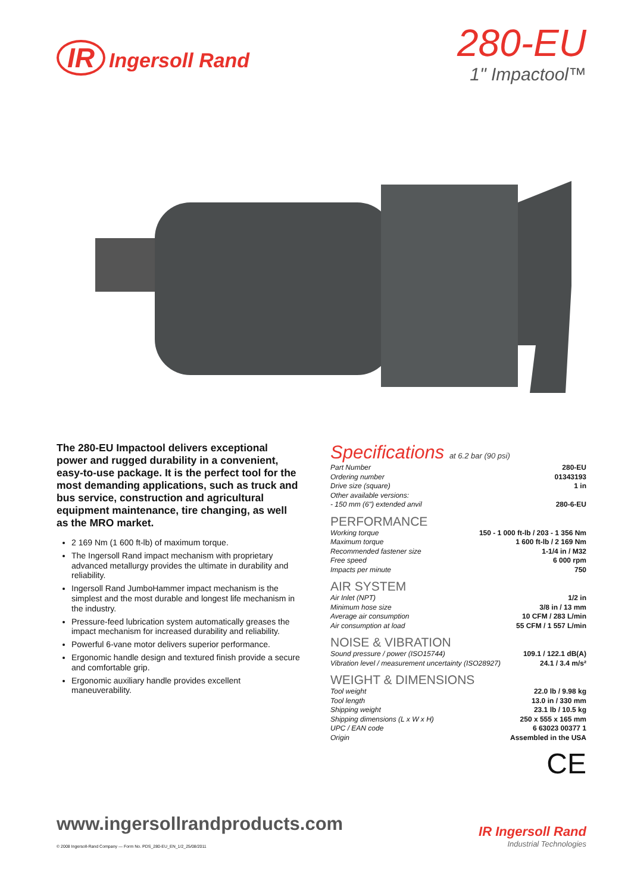IR Ingersoll Rand
280-EU
1" Impactool™
The 280-EU Impactool delivers exceptional power and rugged durability in a convenient, easy-to-use package. It is the perfect tool for the most demanding applications, such as truck and bus service, construction and agricultural equipment maintenance, tire changing, as well as the MRO market.
2 169 Nm (1 600 ft-lb) of maximum torque.
The Ingersoll Rand impact mechanism with proprietary advanced metallurgy provides the ultimate in durability and reliability.
Ingersoll Rand JumboHammer impact mechanism is the simplest and the most durable and longest life mechanism in the industry.
Pressure-feed lubrication system automatically greases the impact mechanism for increased durability and reliability.
Powerful 6-vane motor delivers superior performance.
Ergonomic handle design and textured finish provide a secure and comfortable grip.
Ergonomic auxiliary handle provides excellent maneuverability.
Specifications at 6.2 bar (90 psi)
| Part Number | 280-EU |
| Ordering number | 01343193 |
| Drive size (square) | 1 in |
| Other available versions: | |
| - 150 mm (6") extended anvil | 280-6-EU |
PERFORMANCE
| Working torque | 150 - 1 000 ft-lb / 203 - 1 356 Nm |
| Maximum torque | 1 600 ft-lb / 2 169 Nm |
| Recommended fastener size | 1-1/4 in / M32 |
| Free speed | 6 000 rpm |
| Impacts per minute | 750 |
AIR SYSTEM
| Air Inlet (NPT) | 1/2 in |
| Minimum hose size | 3/8 in / 13 mm |
| Average air consumption | 10 CFM / 283 L/min |
| Air consumption at load | 55 CFM / 1 557 L/min |
NOISE & VIBRATION
| Sound pressure / power (ISO15744) | 109.1 / 122.1 dB(A) |
| Vibration level / measurement uncertainty (ISO28927) | 24.1 / 3.4 m/s² |
WEIGHT & DIMENSIONS
| Tool weight | 22.0 lb / 9.98 kg |
| Tool length | 13.0 in / 330 mm |
| Shipping weight | 23.1 lb / 10.5 kg |
| Shipping dimensions (L x W x H) | 250 x 555 x 165 mm |
| UPC / EAN code | 6 63023 00377 1 |
| Origin | Assembled in the USA |
CE
www.ingersollrandproducts.com
© 2008 Ingersoll-Rand Company — Form No. PDS_280-EU_EN_1/2_25/08/2011
IR Ingersoll Rand
Industrial Technologies